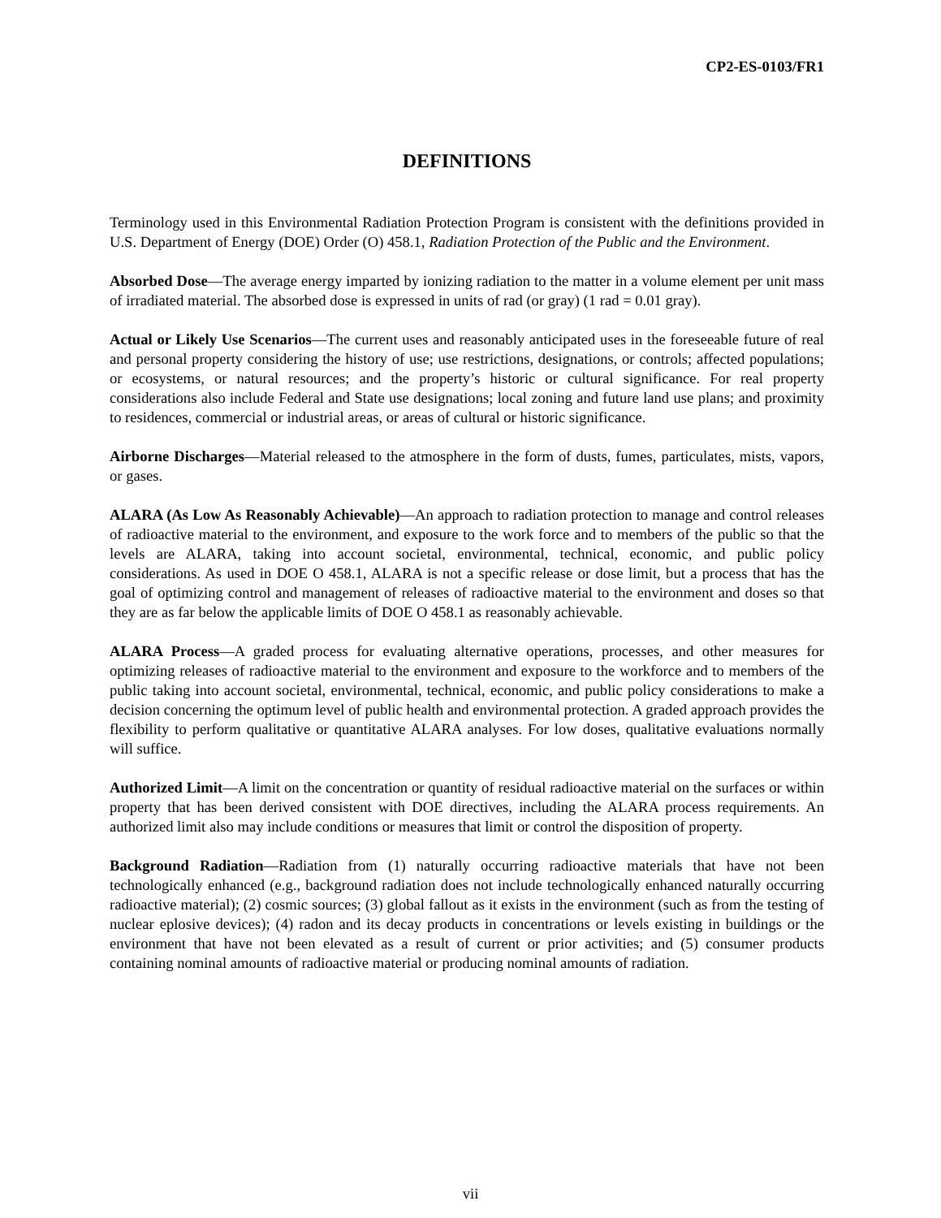CP2-ES-0103/FR1
DEFINITIONS
Terminology used in this Environmental Radiation Protection Program is consistent with the definitions provided in U.S. Department of Energy (DOE) Order (O) 458.1, Radiation Protection of the Public and the Environment.
Absorbed Dose—The average energy imparted by ionizing radiation to the matter in a volume element per unit mass of irradiated material. The absorbed dose is expressed in units of rad (or gray) (1 rad = 0.01 gray).
Actual or Likely Use Scenarios—The current uses and reasonably anticipated uses in the foreseeable future of real and personal property considering the history of use; use restrictions, designations, or controls; affected populations; or ecosystems, or natural resources; and the property’s historic or cultural significance. For real property considerations also include Federal and State use designations; local zoning and future land use plans; and proximity to residences, commercial or industrial areas, or areas of cultural or historic significance.
Airborne Discharges—Material released to the atmosphere in the form of dusts, fumes, particulates, mists, vapors, or gases.
ALARA (As Low As Reasonably Achievable)—An approach to radiation protection to manage and control releases of radioactive material to the environment, and exposure to the work force and to members of the public so that the levels are ALARA, taking into account societal, environmental, technical, economic, and public policy considerations. As used in DOE O 458.1, ALARA is not a specific release or dose limit, but a process that has the goal of optimizing control and management of releases of radioactive material to the environment and doses so that they are as far below the applicable limits of DOE O 458.1 as reasonably achievable.
ALARA Process—A graded process for evaluating alternative operations, processes, and other measures for optimizing releases of radioactive material to the environment and exposure to the workforce and to members of the public taking into account societal, environmental, technical, economic, and public policy considerations to make a decision concerning the optimum level of public health and environmental protection. A graded approach provides the flexibility to perform qualitative or quantitative ALARA analyses. For low doses, qualitative evaluations normally will suffice.
Authorized Limit—A limit on the concentration or quantity of residual radioactive material on the surfaces or within property that has been derived consistent with DOE directives, including the ALARA process requirements. An authorized limit also may include conditions or measures that limit or control the disposition of property.
Background Radiation—Radiation from (1) naturally occurring radioactive materials that have not been technologically enhanced (e.g., background radiation does not include technologically enhanced naturally occurring radioactive material); (2) cosmic sources; (3) global fallout as it exists in the environment (such as from the testing of nuclear eplosive devices); (4) radon and its decay products in concentrations or levels existing in buildings or the environment that have not been elevated as a result of current or prior activities; and (5) consumer products containing nominal amounts of radioactive material or producing nominal amounts of radiation.
vii